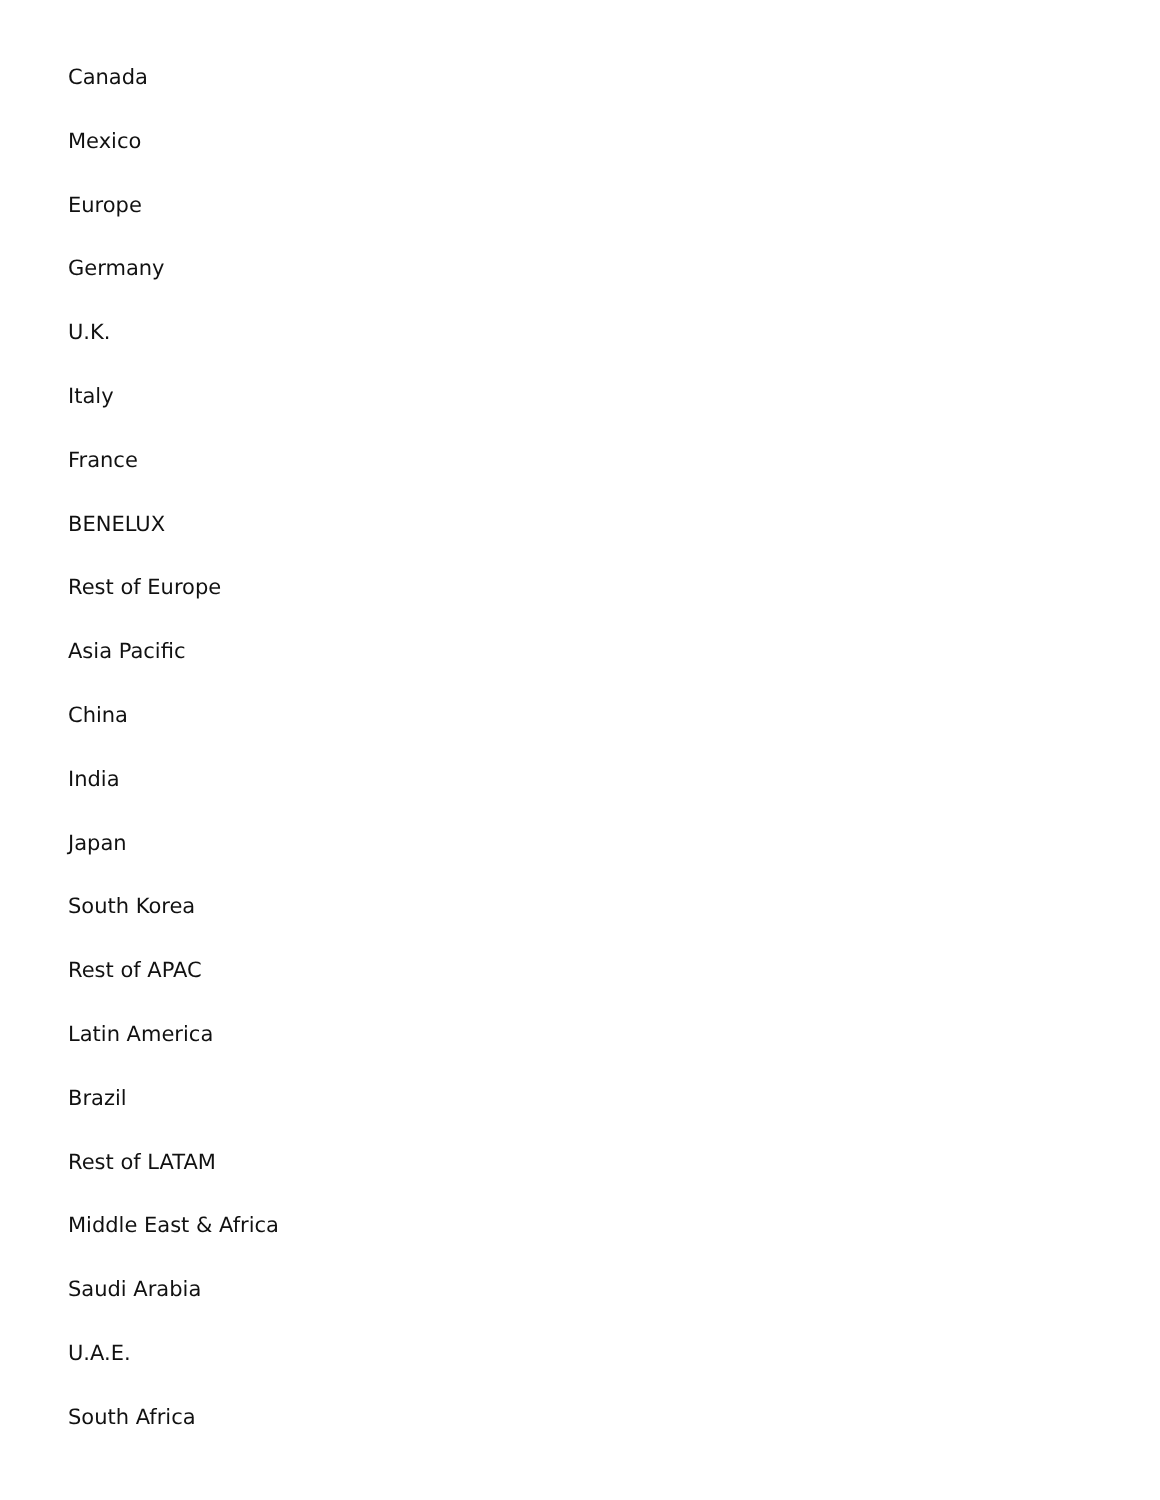Canada
Mexico
Europe
Germany
U.K.
Italy
France
BENELUX
Rest of Europe
Asia Pacific
China
India
Japan
South Korea
Rest of APAC
Latin America
Brazil
Rest of LATAM
Middle East & Africa
Saudi Arabia
U.A.E.
South Africa